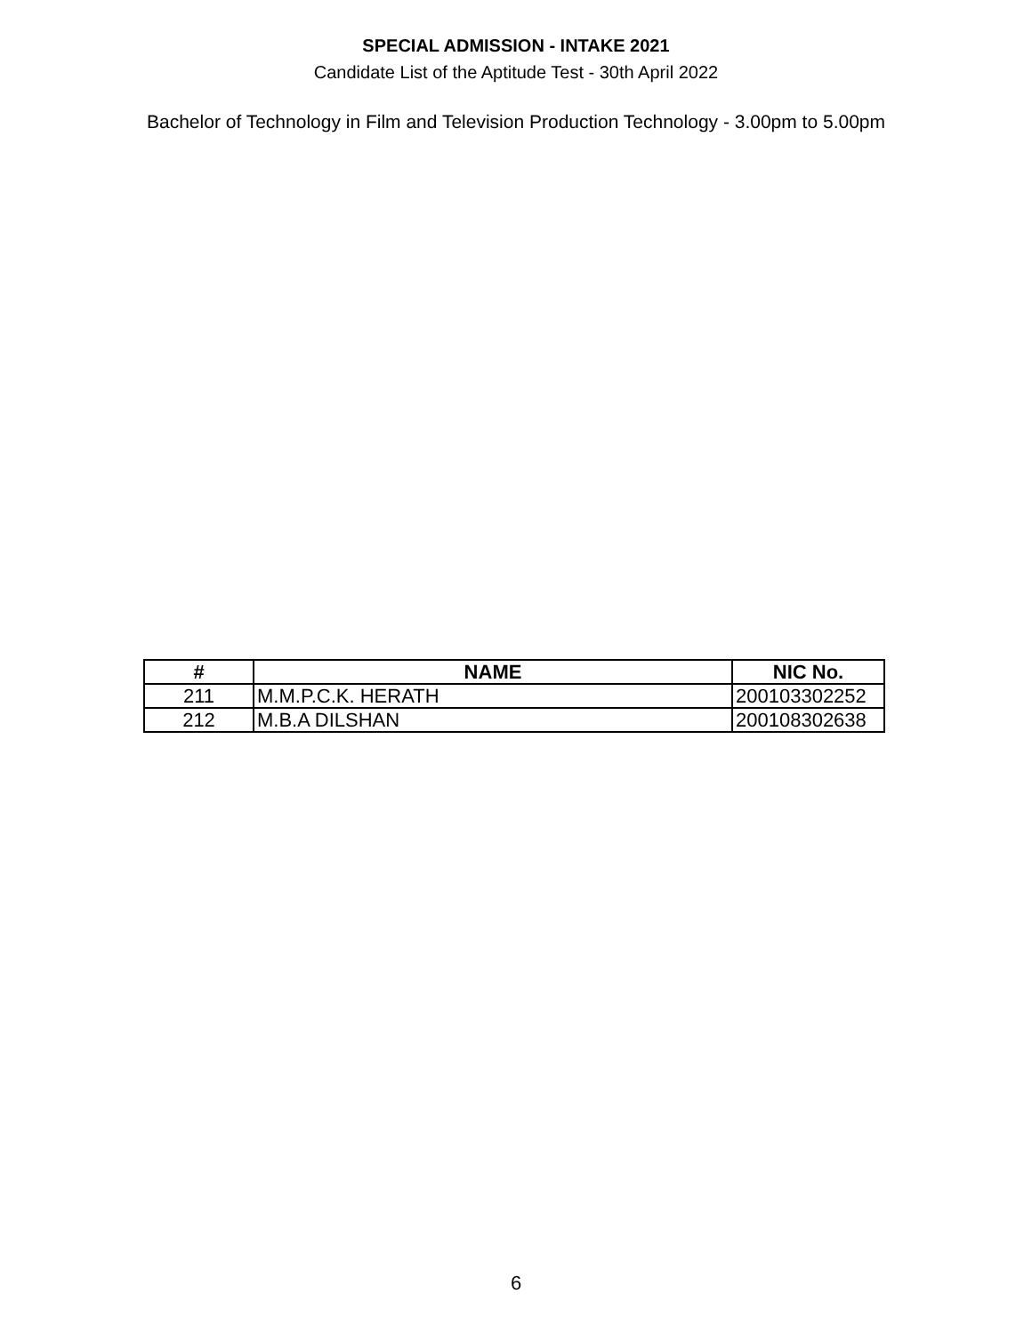SPECIAL ADMISSION - INTAKE 2021
Candidate List of the Aptitude Test - 30th April 2022
Bachelor of Technology in Film and Television Production Technology - 3.00pm to 5.00pm
| # | NAME | NIC No. |
| --- | --- | --- |
| 211 | M.M.P.C.K. HERATH | 200103302252 |
| 212 | M.B.A DILSHAN | 200108302638 |
6